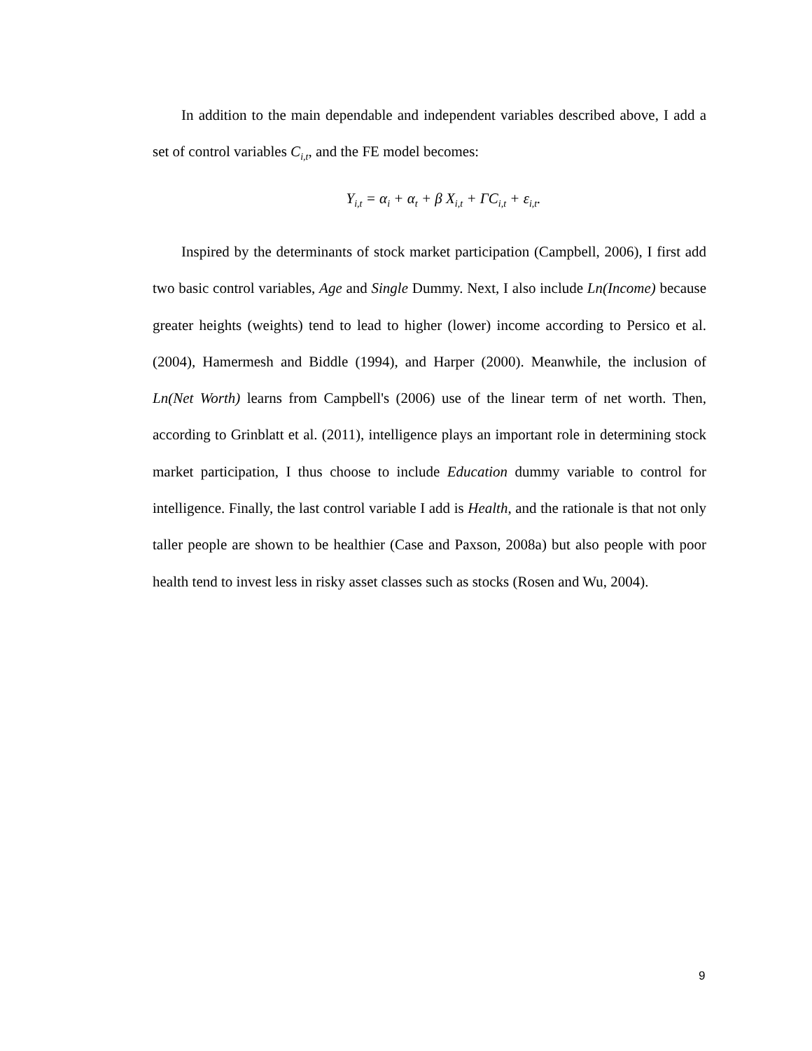In addition to the main dependable and independent variables described above, I add a set of control variables C<sub>i,t</sub>, and the FE model becomes:
Y<sub>i,t</sub> = α<sub>i</sub> + α<sub>t</sub> + β X<sub>i,t</sub> + ΓC<sub>i,t</sub> + ε<sub>i,t</sub>.
Inspired by the determinants of stock market participation (Campbell, 2006), I first add two basic control variables, Age and Single Dummy. Next, I also include Ln(Income) because greater heights (weights) tend to lead to higher (lower) income according to Persico et al. (2004), Hamermesh and Biddle (1994), and Harper (2000). Meanwhile, the inclusion of Ln(Net Worth) learns from Campbell's (2006) use of the linear term of net worth. Then, according to Grinblatt et al. (2011), intelligence plays an important role in determining stock market participation, I thus choose to include Education dummy variable to control for intelligence. Finally, the last control variable I add is Health, and the rationale is that not only taller people are shown to be healthier (Case and Paxson, 2008a) but also people with poor health tend to invest less in risky asset classes such as stocks (Rosen and Wu, 2004).
9